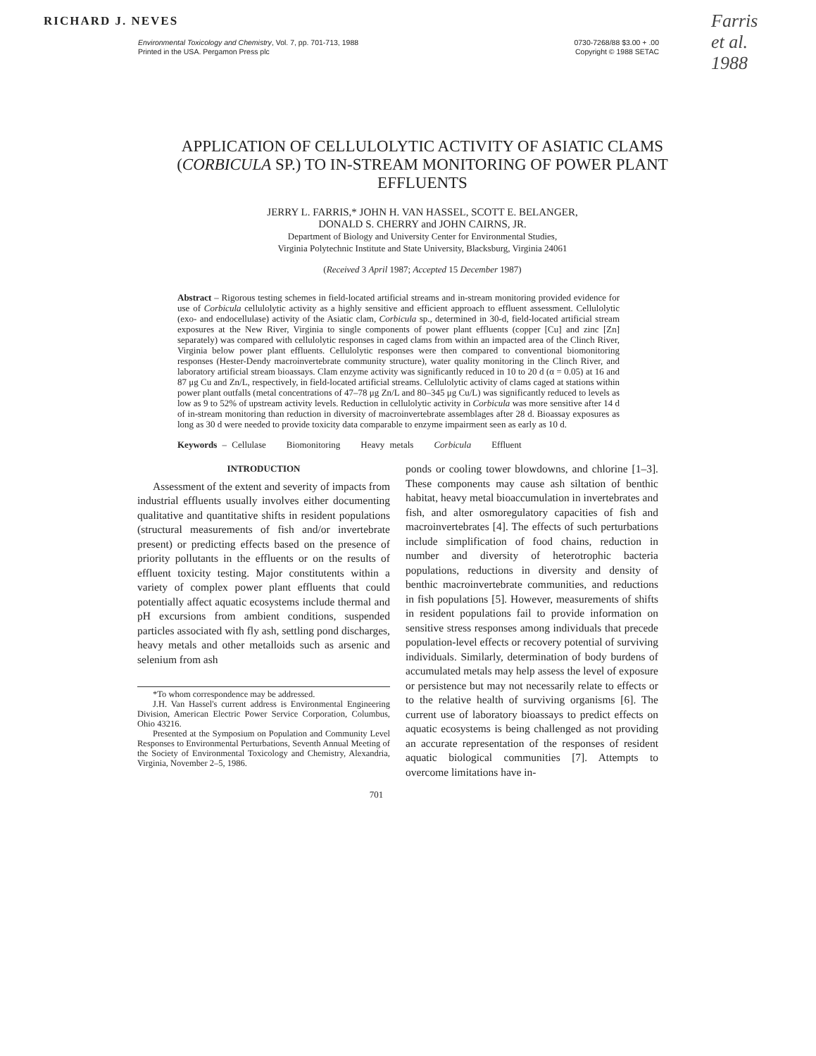RICHARD J. NEVES
Farris
et al.
1988
Environmental Toxicology and Chemistry, Vol. 7, pp. 701-713, 1988
Printed in the USA. Pergamon Press plc
0730-7268/88 $3.00 + .00
Copyright © 1988 SETAC
APPLICATION OF CELLULOLYTIC ACTIVITY OF ASIATIC CLAMS (CORBICULA SP.) TO IN-STREAM MONITORING OF POWER PLANT EFFLUENTS
JERRY L. FARRIS,* JOHN H. VAN HASSEL, SCOTT E. BELANGER,
DONALD S. CHERRY and JOHN CAIRNS, JR.
Department of Biology and University Center for Environmental Studies,
Virginia Polytechnic Institute and State University, Blacksburg, Virginia 24061
(Received 3 April 1987; Accepted 15 December 1987)
Abstract – Rigorous testing schemes in field-located artificial streams and in-stream monitoring provided evidence for use of Corbicula cellulolytic activity as a highly sensitive and efficient approach to effluent assessment. Cellulolytic (exo- and endocellulase) activity of the Asiatic clam, Corbicula sp., determined in 30-d, field-located artificial stream exposures at the New River, Virginia to single components of power plant effluents (copper [Cu] and zinc [Zn] separately) was compared with cellulolytic responses in caged clams from within an impacted area of the Clinch River, Virginia below power plant effluents. Cellulolytic responses were then compared to conventional biomonitoring responses (Hester-Dendy macroinvertebrate community structure), water quality monitoring in the Clinch River, and laboratory artificial stream bioassays. Clam enzyme activity was significantly reduced in 10 to 20 d (α = 0.05) at 16 and 87 μg Cu and Zn/L, respectively, in field-located artificial streams. Cellulolytic activity of clams caged at stations within power plant outfalls (metal concentrations of 47–78 μg Zn/L and 80–345 μg Cu/L) was significantly reduced to levels as low as 9 to 52% of upstream activity levels. Reduction in cellulolytic activity in Corbicula was more sensitive after 14 d of in-stream monitoring than reduction in diversity of macroinvertebrate assemblages after 28 d. Bioassay exposures as long as 30 d were needed to provide toxicity data comparable to enzyme impairment seen as early as 10 d.
Keywords – Cellulase Biomonitoring Heavy metals Corbicula Effluent
INTRODUCTION
Assessment of the extent and severity of impacts from industrial effluents usually involves either documenting qualitative and quantitative shifts in resident populations (structural measurements of fish and/or invertebrate present) or predicting effects based on the presence of priority pollutants in the effluents or on the results of effluent toxicity testing. Major constitutents within a variety of complex power plant effluents that could potentially affect aquatic ecosystems include thermal and pH excursions from ambient conditions, suspended particles associated with fly ash, settling pond discharges, heavy metals and other metalloids such as arsenic and selenium from ash
*To whom correspondence may be addressed.
J.H. Van Hassel's current address is Environmental Engineering Division, American Electric Power Service Corporation, Columbus, Ohio 43216.
Presented at the Symposium on Population and Community Level Responses to Environmental Perturbations, Seventh Annual Meeting of the Society of Environmental Toxicology and Chemistry, Alexandria, Virginia, November 2–5, 1986.
ponds or cooling tower blowdowns, and chlorine [1–3]. These components may cause ash siltation of benthic habitat, heavy metal bioaccumulation in invertebrates and fish, and alter osmoregulatory capacities of fish and macroinvertebrates [4]. The effects of such perturbations include simplification of food chains, reduction in number and diversity of heterotrophic bacteria populations, reductions in diversity and density of benthic macroinvertebrate communities, and reductions in fish populations [5]. However, measurements of shifts in resident populations fail to provide information on sensitive stress responses among individuals that precede population-level effects or recovery potential of surviving individuals. Similarly, determination of body burdens of accumulated metals may help assess the level of exposure or persistence but may not necessarily relate to effects or to the relative health of surviving organisms [6]. The current use of laboratory bioassays to predict effects on aquatic ecosystems is being challenged as not providing an accurate representation of the responses of resident aquatic biological communities [7]. Attempts to overcome limitations have in-
701